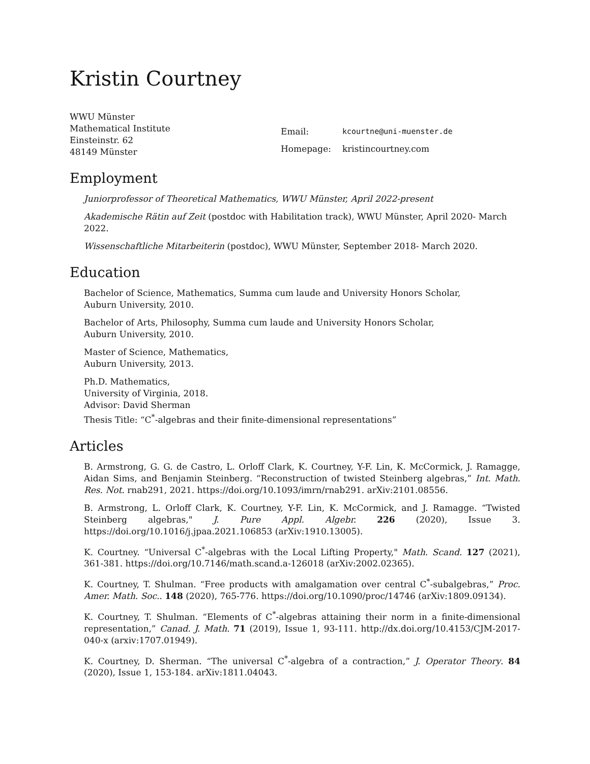Kristin Courtney
WWU Münster
Mathematical Institute
Einsteinstr. 62
48149 Münster
| Email: | kcourtne@uni-muenster.de |
| Homepage: | kristincourtney.com |
Employment
Juniorprofessor of Theoretical Mathematics, WWU Münster, April 2022-present
Akademische Rätin auf Zeit (postdoc with Habilitation track), WWU Münster, April 2020- March 2022.
Wissenschaftliche Mitarbeiterin (postdoc), WWU Münster, September 2018- March 2020.
Education
Bachelor of Science, Mathematics, Summa cum laude and University Honors Scholar,
Auburn University, 2010.
Bachelor of Arts, Philosophy, Summa cum laude and University Honors Scholar,
Auburn University, 2010.
Master of Science, Mathematics,
Auburn University, 2013.
Ph.D. Mathematics,
University of Virginia, 2018.
Advisor: David Sherman
Thesis Title: “C<sup>*</sup>-algebras and their finite-dimensional representations”
Articles
B. Armstrong, G. G. de Castro, L. Orloff Clark, K. Courtney, Y-F. Lin, K. McCormick, J. Ramagge, Aidan Sims, and Benjamin Steinberg. “Reconstruction of twisted Steinberg algebras,” Int. Math. Res. Not. rnab291, 2021. https://doi.org/10.1093/imrn/rnab291. arXiv:2101.08556.
B. Armstrong, L. Orloff Clark, K. Courtney, Y-F. Lin, K. McCormick, and J. Ramagge. “Twisted Steinberg algebras," J. Pure Appl. Algebr. 226 (2020), Issue 3. https://doi.org/10.1016/j.jpaa.2021.106853 (arXiv:1910.13005).
K. Courtney. “Universal C<sup>*</sup>-algebras with the Local Lifting Property," Math. Scand. 127 (2021), 361-381. https://doi.org/10.7146/math.scand.a-126018 (arXiv:2002.02365).
K. Courtney, T. Shulman. “Free products with amalgamation over central C<sup>*</sup>-subalgebras,” Proc. Amer. Math. Soc.. 148 (2020), 765-776. https://doi.org/10.1090/proc/14746 (arXiv:1809.09134).
K. Courtney, T. Shulman. “Elements of C<sup>*</sup>-algebras attaining their norm in a finite-dimensional representation,” Canad. J. Math. 71 (2019), Issue 1, 93-111. http://dx.doi.org/10.4153/CJM-2017-040-x (arxiv:1707.01949).
K. Courtney, D. Sherman. “The universal C<sup>*</sup>-algebra of a contraction,” J. Operator Theory. 84 (2020), Issue 1, 153-184. arXiv:1811.04043.